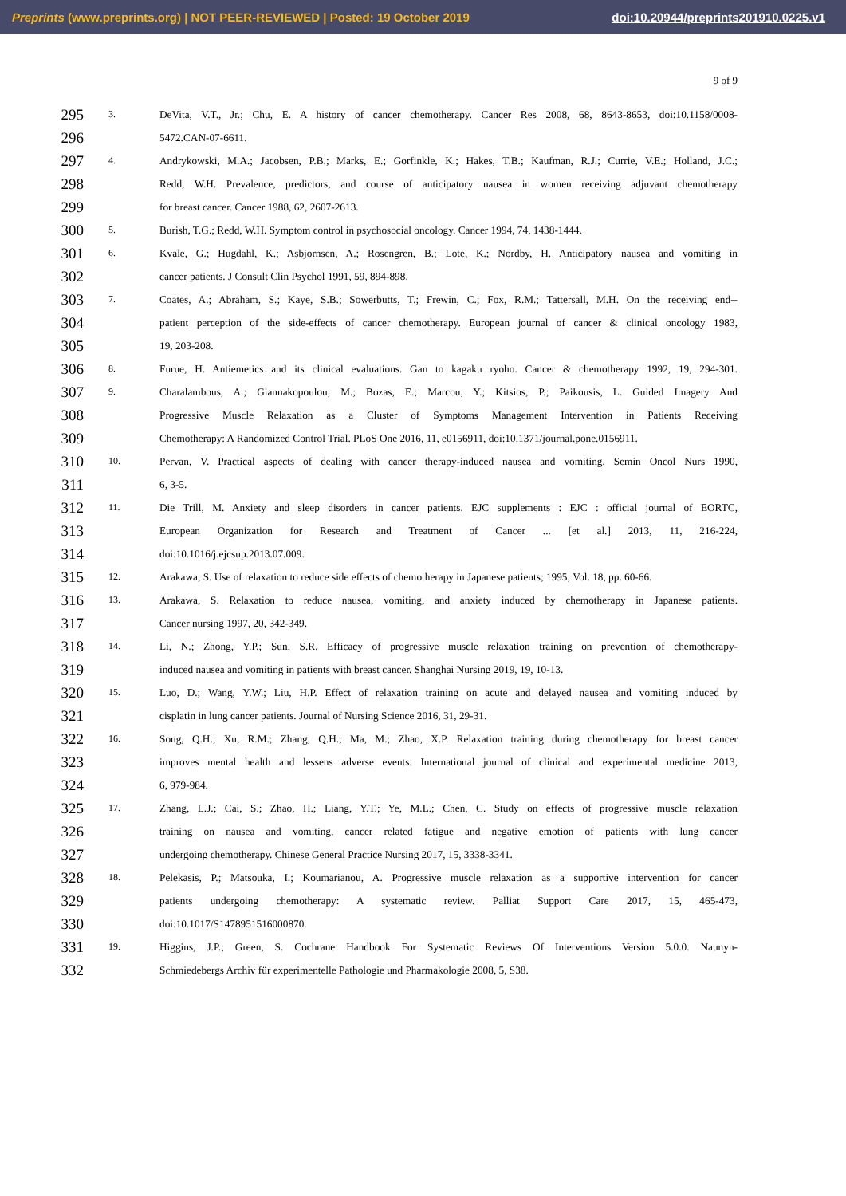Preprints (www.preprints.org) | NOT PEER-REVIEWED | Posted: 19 October 2019 doi:10.20944/preprints201910.0225.v1
9 of 9
295 3. DeVita, V.T., Jr.; Chu, E. A history of cancer chemotherapy. Cancer Res 2008, 68, 8643-8653, doi:10.1158/0008-
296 5472.CAN-07-6611.
297 4. Andrykowski, M.A.; Jacobsen, P.B.; Marks, E.; Gorfinkle, K.; Hakes, T.B.; Kaufman, R.J.; Currie, V.E.; Holland, J.C.;
298 Redd, W.H. Prevalence, predictors, and course of anticipatory nausea in women receiving adjuvant chemotherapy
299 for breast cancer. Cancer 1988, 62, 2607-2613.
300 5. Burish, T.G.; Redd, W.H. Symptom control in psychosocial oncology. Cancer 1994, 74, 1438-1444.
301 6. Kvale, G.; Hugdahl, K.; Asbjornsen, A.; Rosengren, B.; Lote, K.; Nordby, H. Anticipatory nausea and vomiting in
302 cancer patients. J Consult Clin Psychol 1991, 59, 894-898.
303 7. Coates, A.; Abraham, S.; Kaye, S.B.; Sowerbutts, T.; Frewin, C.; Fox, R.M.; Tattersall, M.H. On the receiving end--
304 patient perception of the side-effects of cancer chemotherapy. European journal of cancer & clinical oncology 1983,
305 19, 203-208.
306 8. Furue, H. Antiemetics and its clinical evaluations. Gan to kagaku ryoho. Cancer & chemotherapy 1992, 19, 294-301.
307 9. Charalambous, A.; Giannakopoulou, M.; Bozas, E.; Marcou, Y.; Kitsios, P.; Paikousis, L. Guided Imagery And
308 Progressive Muscle Relaxation as a Cluster of Symptoms Management Intervention in Patients Receiving
309 Chemotherapy: A Randomized Control Trial. PLoS One 2016, 11, e0156911, doi:10.1371/journal.pone.0156911.
310 10. Pervan, V. Practical aspects of dealing with cancer therapy-induced nausea and vomiting. Semin Oncol Nurs 1990,
311 6, 3-5.
312 11. Die Trill, M. Anxiety and sleep disorders in cancer patients. EJC supplements : EJC : official journal of EORTC,
313 European Organization for Research and Treatment of Cancer ... [et al.] 2013, 11, 216-224,
314 doi:10.1016/j.ejcsup.2013.07.009.
315 12. Arakawa, S. Use of relaxation to reduce side effects of chemotherapy in Japanese patients; 1995; Vol. 18, pp. 60-66.
316 13. Arakawa, S. Relaxation to reduce nausea, vomiting, and anxiety induced by chemotherapy in Japanese patients.
317 Cancer nursing 1997, 20, 342-349.
318 14. Li, N.; Zhong, Y.P.; Sun, S.R. Efficacy of progressive muscle relaxation training on prevention of chemotherapy-
319 induced nausea and vomiting in patients with breast cancer. Shanghai Nursing 2019, 19, 10-13.
320 15. Luo, D.; Wang, Y.W.; Liu, H.P. Effect of relaxation training on acute and delayed nausea and vomiting induced by
321 cisplatin in lung cancer patients. Journal of Nursing Science 2016, 31, 29-31.
322 16. Song, Q.H.; Xu, R.M.; Zhang, Q.H.; Ma, M.; Zhao, X.P. Relaxation training during chemotherapy for breast cancer
323 improves mental health and lessens adverse events. International journal of clinical and experimental medicine 2013,
324 6, 979-984.
325 17. Zhang, L.J.; Cai, S.; Zhao, H.; Liang, Y.T.; Ye, M.L.; Chen, C. Study on effects of progressive muscle relaxation
326 training on nausea and vomiting, cancer related fatigue and negative emotion of patients with lung cancer
327 undergoing chemotherapy. Chinese General Practice Nursing 2017, 15, 3338-3341.
328 18. Pelekasis, P.; Matsouka, I.; Koumarianou, A. Progressive muscle relaxation as a supportive intervention for cancer
329 patients undergoing chemotherapy: A systematic review. Palliat Support Care 2017, 15, 465-473,
330 doi:10.1017/S1478951516000870.
331 19. Higgins, J.P.; Green, S. Cochrane Handbook For Systematic Reviews Of Interventions Version 5.0.0. Naunyn-
332 Schmiedebergs Archiv für experimentelle Pathologie und Pharmakologie 2008, 5, S38.